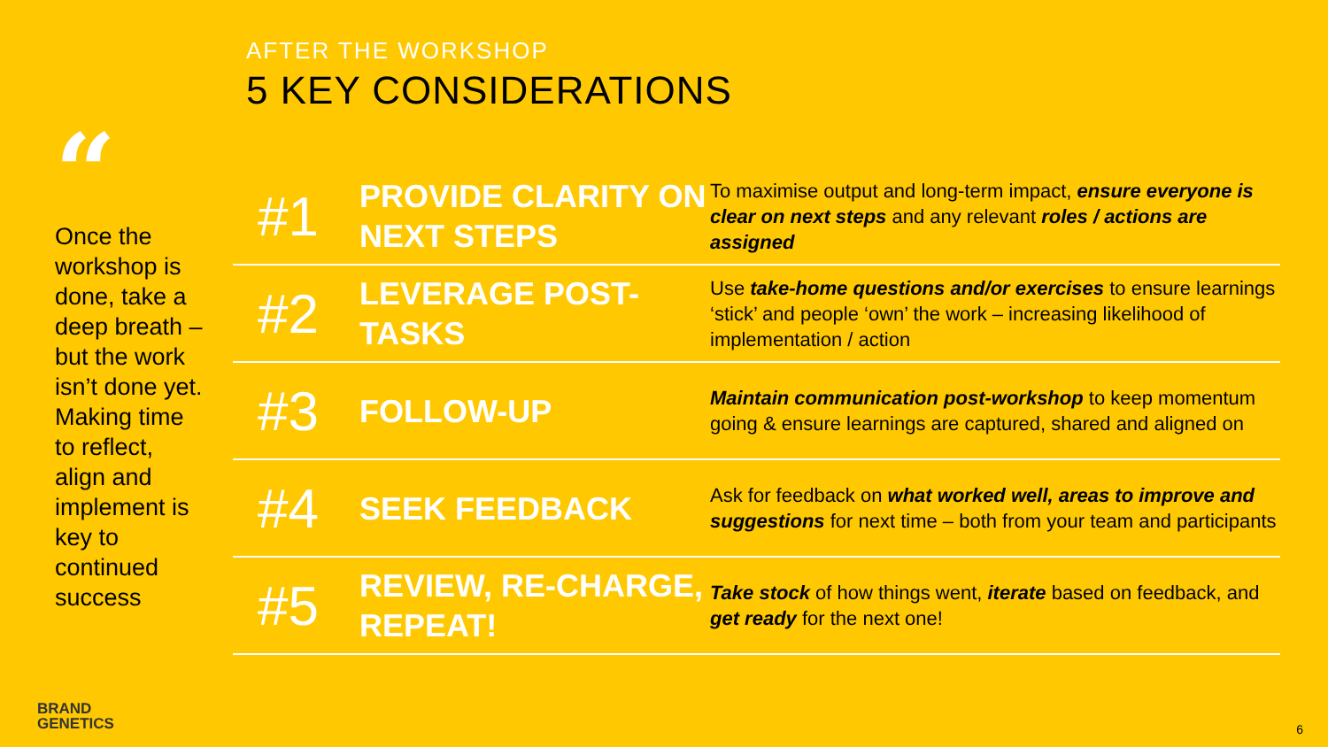AFTER THE WORKSHOP
5 KEY CONSIDERATIONS
“
Once the workshop is done, take a deep breath – but the work isn’t done yet. Making time to reflect, align and implement is key to continued success
| #1 | PROVIDE CLARITY ON NEXT STEPS | To maximise output and long-term impact, ensure everyone is clear on next steps and any relevant roles / actions are assigned |
| #2 | LEVERAGE POST-TASKS | Use take-home questions and/or exercises to ensure learnings ‘stick’ and people ‘own’ the work – increasing likelihood of implementation / action |
| #3 | FOLLOW-UP | Maintain communication post-workshop to keep momentum going & ensure learnings are captured, shared and aligned on |
| #4 | SEEK FEEDBACK | Ask for feedback on what worked well, areas to improve and suggestions for next time – both from your team and participants |
| #5 | REVIEW, RE-CHARGE, REPEAT! | Take stock of how things went, iterate based on feedback, and get ready for the next one! |
BRAND
GENETICS
6